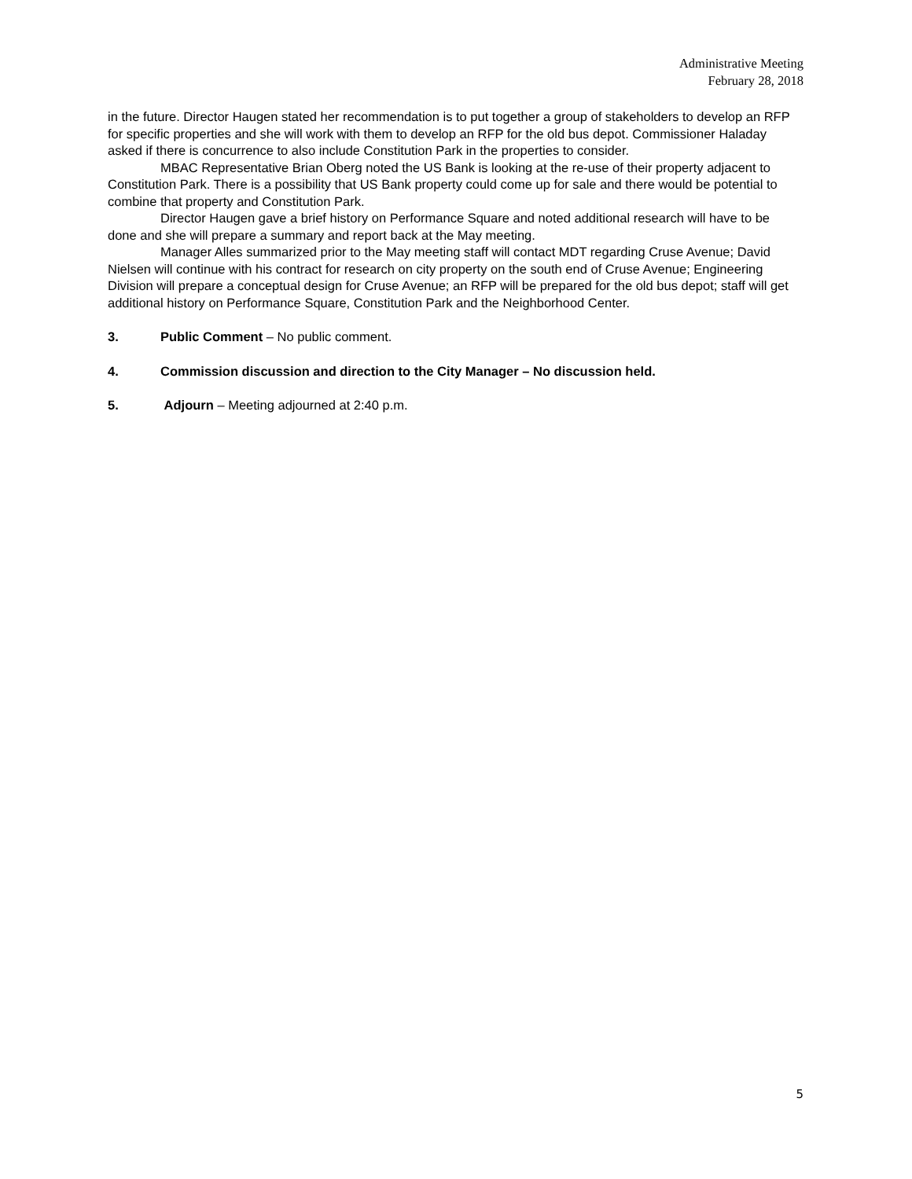Administrative Meeting
February 28, 2018
in the future. Director Haugen stated her recommendation is to put together a group of stakeholders to develop an RFP for specific properties and she will work with them to develop an RFP for the old bus depot. Commissioner Haladay asked if there is concurrence to also include Constitution Park in the properties to consider.
MBAC Representative Brian Oberg noted the US Bank is looking at the re-use of their property adjacent to Constitution Park. There is a possibility that US Bank property could come up for sale and there would be potential to combine that property and Constitution Park.
Director Haugen gave a brief history on Performance Square and noted additional research will have to be done and she will prepare a summary and report back at the May meeting.
Manager Alles summarized prior to the May meeting staff will contact MDT regarding Cruse Avenue; David Nielsen will continue with his contract for research on city property on the south end of Cruse Avenue; Engineering Division will prepare a conceptual design for Cruse Avenue; an RFP will be prepared for the old bus depot; staff will get additional history on Performance Square, Constitution Park and the Neighborhood Center.
3. Public Comment – No public comment.
4. Commission discussion and direction to the City Manager – No discussion held.
5. Adjourn – Meeting adjourned at 2:40 p.m.
5